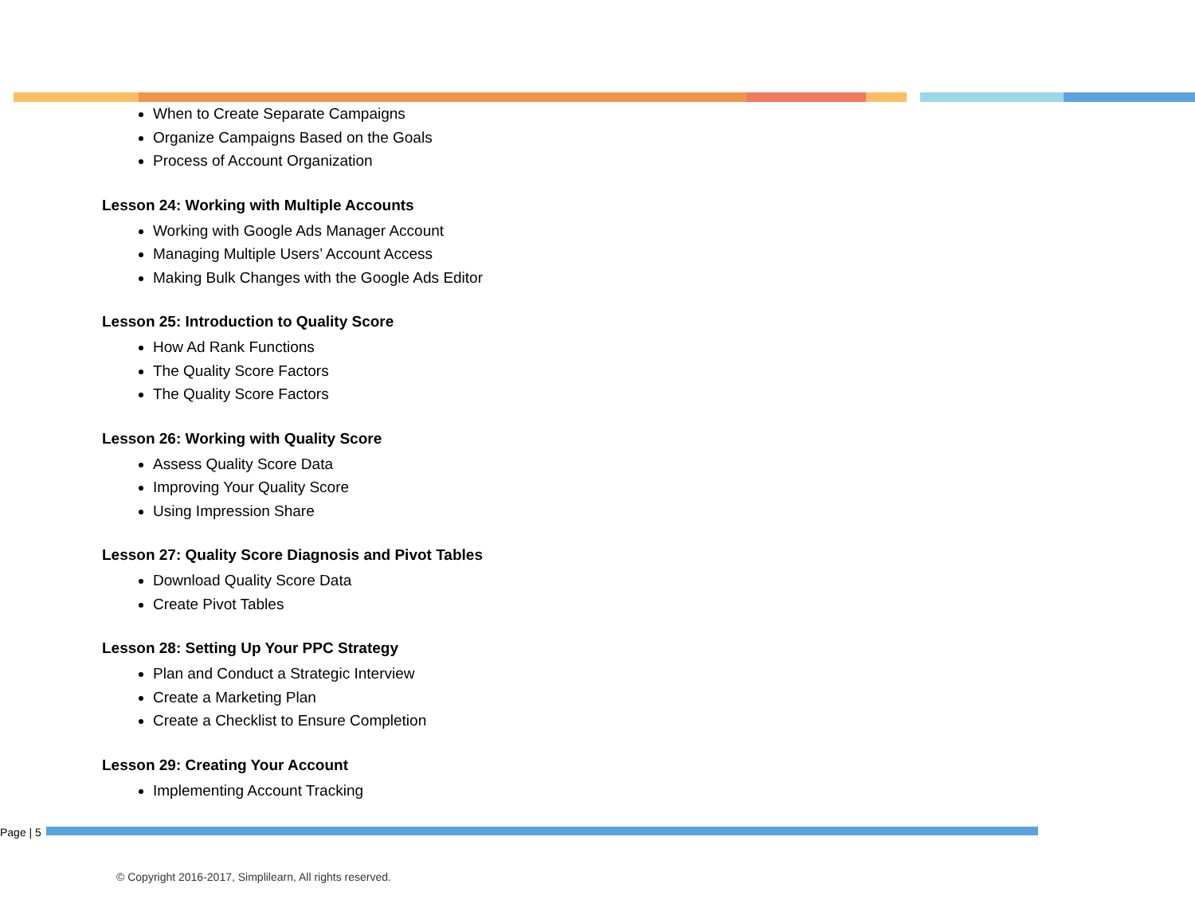When to Create Separate Campaigns
Organize Campaigns Based on the Goals
Process of Account Organization
Lesson 24: Working with Multiple Accounts
Working with Google Ads Manager Account
Managing Multiple Users’ Account Access
Making Bulk Changes with the Google Ads Editor
Lesson 25: Introduction to Quality Score
How Ad Rank Functions
The Quality Score Factors
The Quality Score Factors
Lesson 26: Working with Quality Score
Assess Quality Score Data
Improving Your Quality Score
Using Impression Share
Lesson 27: Quality Score Diagnosis and Pivot Tables
Download Quality Score Data
Create Pivot Tables
Lesson 28: Setting Up Your PPC Strategy
Plan and Conduct a Strategic Interview
Create a Marketing Plan
Create a Checklist to Ensure Completion
Lesson 29: Creating Your Account
Implementing Account Tracking
Page | 5
© Copyright 2016-2017, Simplilearn, All rights reserved.